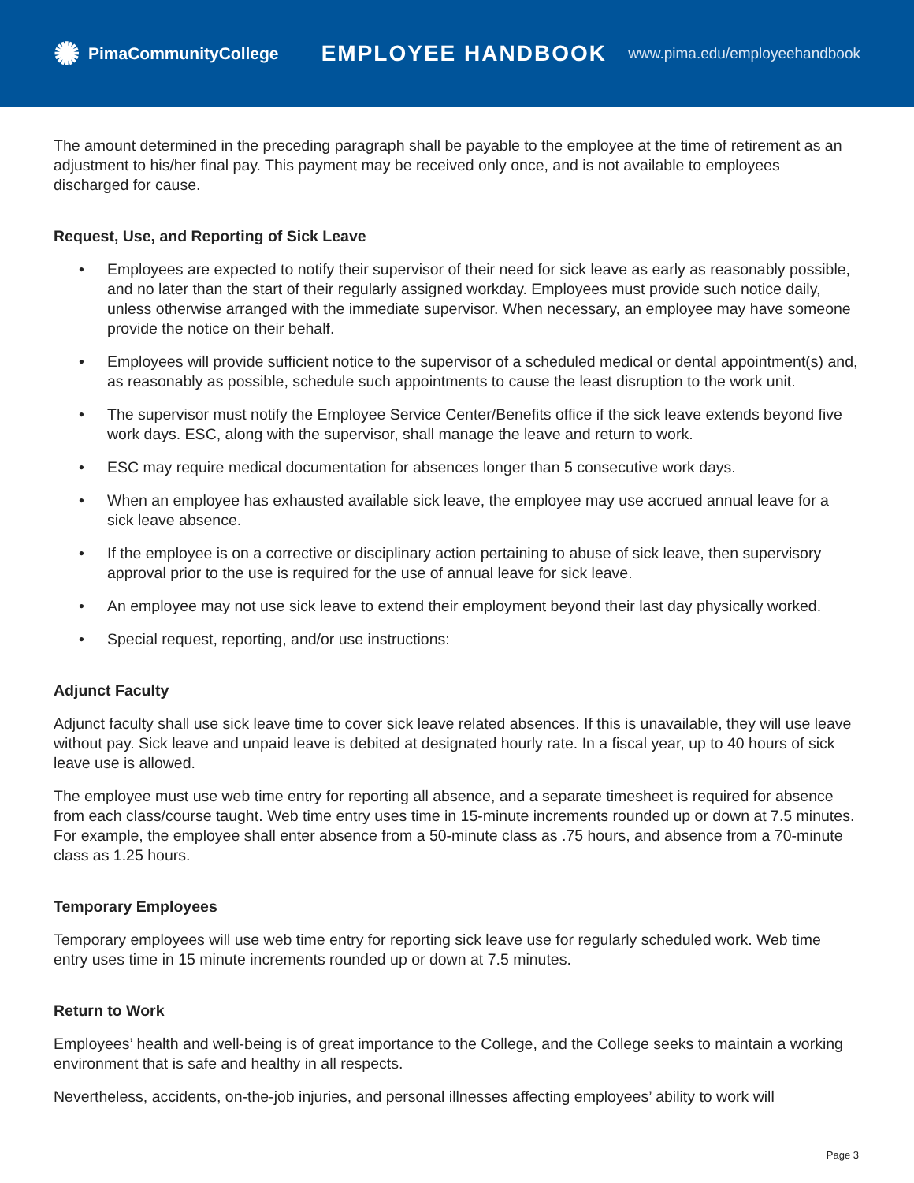✺ PimaCommunityCollege
EMPLOYEE HANDBOOK
www.pima.edu/employeehandbook
The amount determined in the preceding paragraph shall be payable to the employee at the time of retirement as an adjustment to his/her final pay. This payment may be received only once, and is not available to employees discharged for cause.
Request, Use, and Reporting of Sick Leave
• Employees are expected to notify their supervisor of their need for sick leave as early as reasonably possible, and no later than the start of their regularly assigned workday. Employees must provide such notice daily, unless otherwise arranged with the immediate supervisor. When necessary, an employee may have someone provide the notice on their behalf.
• Employees will provide sufficient notice to the supervisor of a scheduled medical or dental appointment(s) and, as reasonably as possible, schedule such appointments to cause the least disruption to the work unit.
• The supervisor must notify the Employee Service Center/Benefits office if the sick leave extends beyond five work days. ESC, along with the supervisor, shall manage the leave and return to work.
• ESC may require medical documentation for absences longer than 5 consecutive work days.
• When an employee has exhausted available sick leave, the employee may use accrued annual leave for a sick leave absence.
• If the employee is on a corrective or disciplinary action pertaining to abuse of sick leave, then supervisory approval prior to the use is required for the use of annual leave for sick leave.
• An employee may not use sick leave to extend their employment beyond their last day physically worked.
• Special request, reporting, and/or use instructions:
Adjunct Faculty
Adjunct faculty shall use sick leave time to cover sick leave related absences. If this is unavailable, they will use leave without pay. Sick leave and unpaid leave is debited at designated hourly rate. In a fiscal year, up to 40 hours of sick leave use is allowed.
The employee must use web time entry for reporting all absence, and a separate timesheet is required for absence from each class/course taught. Web time entry uses time in 15-minute increments rounded up or down at 7.5 minutes. For example, the employee shall enter absence from a 50-minute class as .75 hours, and absence from a 70-minute class as 1.25 hours.
Temporary Employees
Temporary employees will use web time entry for reporting sick leave use for regularly scheduled work. Web time entry uses time in 15 minute increments rounded up or down at 7.5 minutes.
Return to Work
Employees’ health and well-being is of great importance to the College, and the College seeks to maintain a working environment that is safe and healthy in all respects.
Nevertheless, accidents, on-the-job injuries, and personal illnesses affecting employees’ ability to work will
Page 3